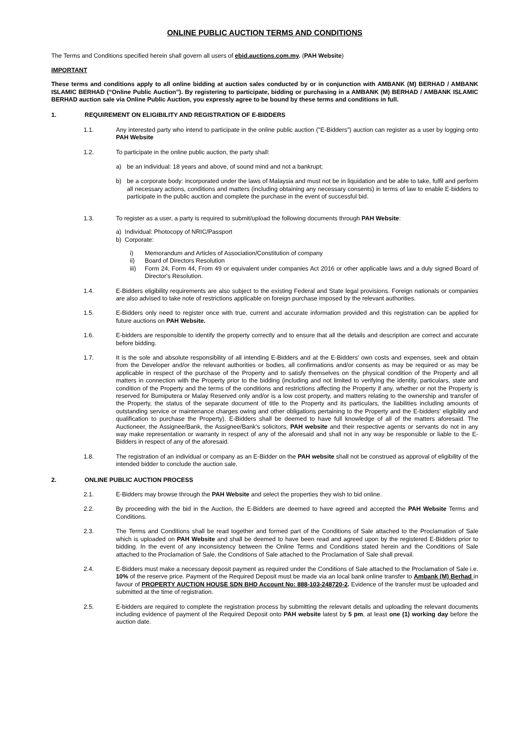ONLINE PUBLIC AUCTION TERMS AND CONDITIONS
The Terms and Conditions specified herein shall govern all users of ebid.auctions.com.my. (PAH Website)
IMPORTANT
These terms and conditions apply to all online bidding at auction sales conducted by or in conjunction with AMBANK (M) BERHAD / AMBANK ISLAMIC BERHAD (“Online Public Auction”). By registering to participate, bidding or purchasing in a AMBANK (M) BERHAD / AMBANK ISLAMIC BERHAD auction sale via Online Public Auction, you expressly agree to be bound by these terms and conditions in full.
1. REQUIREMENT ON ELIGIBILITY AND REGISTRATION OF E-BIDDERS
1.1. Any interested party who intend to participate in the online public auction ("E-Bidders") auction can register as a user by logging onto PAH Website
1.2. To participate in the online public auction, the party shall:
a) be an individual: 18 years and above, of sound mind and not a bankrupt;
b) be a corporate body: incorporated under the laws of Malaysia and must not be in liquidation and be able to take, fulfil and perform all necessary actions, conditions and matters (including obtaining any necessary consents) in terms of law to enable E-bidders to participate in the public auction and complete the purchase in the event of successful bid.
1.3. To register as a user, a party is required to submit/upload the following documents through PAH Website:
a) Individual: Photocopy of NRIC/Passport
b) Corporate:
i) Memorandum and Articles of Association/Constitution of company
ii) Board of Directors Resolution
iii) Form 24, Form 44, From 49 or equivalent under companies Act 2016 or other applicable laws and a duly signed Board of Director's Resolution.
1.4. E-Bidders eligibility requirements are also subject to the existing Federal and State legal provisions. Foreign nationals or companies are also advised to take note of restrictions applicable on foreign purchase imposed by the relevant authorities.
1.5. E-Bidders only need to register once with true, current and accurate information provided and this registration can be applied for future auctions on PAH Website.
1.6. E-bidders are responsible to identify the property correctly and to ensure that all the details and description are correct and accurate before bidding.
1.7. It is the sole and absolute responsibility of all intending E-Bidders and at the E-Bidders' own costs and expenses, seek and obtain from the Developer and/or the relevant authorities or bodies, all confirmations and/or consents as may be required or as may be applicable in respect of the purchase of the Property and to satisfy themselves on the physical condition of the Property and all matters in connection with the Property prior to the bidding (including and not limited to verifying the identity, particulars, state and condition of the Property and the terms of the conditions and restrictions affecting the Property if any, whether or not the Property is reserved for Bumiputera or Malay Reserved only and/or is a low cost property, and matters relating to the ownership and transfer of the Property, the status of the separate document of title to the Property and its particulars, the liabilities including amounts of outstanding service or maintenance charges owing and other obligations pertaining to the Property and the E-bidders' eligibility and qualification to purchase the Property). E-Bidders shall be deemed to have full knowledge of all of the matters aforesaid. The Auctioneer, the Assignee/Bank, the Assignee/Bank's solicitors, PAH website and their respective agents or servants do not in any way make representation or warranty in respect of any of the aforesaid and shall not in any way be responsible or liable to the E-Bidders in respect of any of the aforesaid.
1.8. The registration of an individual or company as an E-Bidder on the PAH website shall not be construed as approval of eligibility of the intended bidder to conclude the auction sale.
2. ONLINE PUBLIC AUCTION PROCESS
2.1. E-Bidders may browse through the PAH Website and select the properties they wish to bid online.
2.2. By proceeding with the bid in the Auction, the E-Bidders are deemed to have agreed and accepted the PAH Website Terms and Conditions.
2.3. The Terms and Conditions shall be read together and formed part of the Conditions of Sale attached to the Proclamation of Sale which is uploaded on PAH Website and shall be deemed to have been read and agreed upon by the registered E-Bidders prior to bidding. In the event of any inconsistency between the Online Terms and Conditions stated herein and the Conditions of Sale attached to the Proclamation of Sale, the Conditions of Sale attached to the Proclamation of Sale shall prevail.
2.4. E-Bidders must make a necessary deposit payment as required under the Conditions of Sale attached to the Proclamation of Sale i.e. 10% of the reserve price. Payment of the Required Deposit must be made via an local bank online transfer to Ambank (M) Berhad in favour of PROPERTY AUCTION HOUSE SDN BHD Account No: 888-103-248720-2. Evidence of the transfer must be uploaded and submitted at the time of registration.
2.5. E-bidders are required to complete the registration process by submitting the relevant details and uploading the relevant documents including evidence of payment of the Required Deposit onto PAH website latest by 5 pm, at least one (1) working day before the auction date.